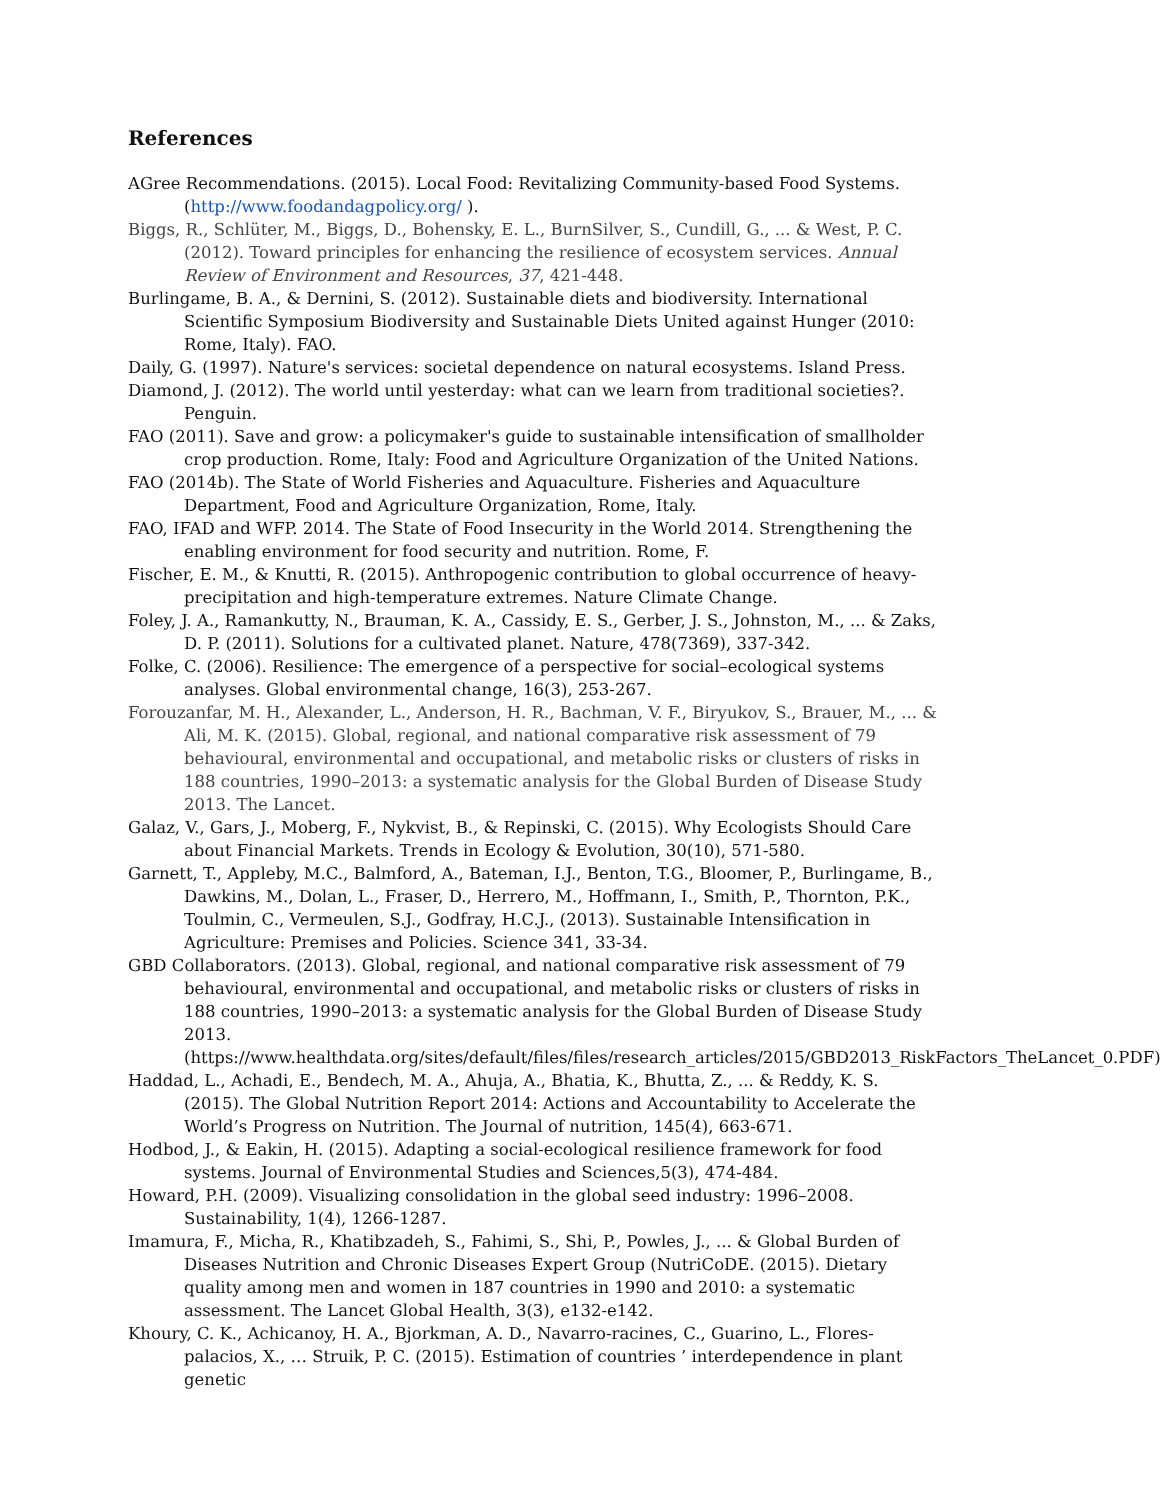References
AGree Recommendations. (2015). Local Food: Revitalizing Community-based Food Systems. (http://www.foodandagpolicy.org/ ).
Biggs, R., Schlüter, M., Biggs, D., Bohensky, E. L., BurnSilver, S., Cundill, G., ... & West, P. C. (2012). Toward principles for enhancing the resilience of ecosystem services. Annual Review of Environment and Resources, 37, 421-448.
Burlingame, B. A., & Dernini, S. (2012). Sustainable diets and biodiversity. International Scientific Symposium Biodiversity and Sustainable Diets United against Hunger (2010: Rome, Italy). FAO.
Daily, G. (1997). Nature's services: societal dependence on natural ecosystems. Island Press.
Diamond, J. (2012). The world until yesterday: what can we learn from traditional societies?. Penguin.
FAO (2011). Save and grow: a policymaker's guide to sustainable intensification of smallholder crop production. Rome, Italy: Food and Agriculture Organization of the United Nations.
FAO (2014b). The State of World Fisheries and Aquaculture. Fisheries and Aquaculture Department, Food and Agriculture Organization, Rome, Italy.
FAO, IFAD and WFP. 2014. The State of Food Insecurity in the World 2014. Strengthening the enabling environment for food security and nutrition. Rome, F.
Fischer, E. M., & Knutti, R. (2015). Anthropogenic contribution to global occurrence of heavy-precipitation and high-temperature extremes. Nature Climate Change.
Foley, J. A., Ramankutty, N., Brauman, K. A., Cassidy, E. S., Gerber, J. S., Johnston, M., ... & Zaks, D. P. (2011). Solutions for a cultivated planet. Nature, 478(7369), 337-342.
Folke, C. (2006). Resilience: The emergence of a perspective for social–ecological systems analyses. Global environmental change, 16(3), 253-267.
Forouzanfar, M. H., Alexander, L., Anderson, H. R., Bachman, V. F., Biryukov, S., Brauer, M., ... & Ali, M. K. (2015). Global, regional, and national comparative risk assessment of 79 behavioural, environmental and occupational, and metabolic risks or clusters of risks in 188 countries, 1990–2013: a systematic analysis for the Global Burden of Disease Study 2013. The Lancet.
Galaz, V., Gars, J., Moberg, F., Nykvist, B., & Repinski, C. (2015). Why Ecologists Should Care about Financial Markets. Trends in Ecology & Evolution, 30(10), 571-580.
Garnett, T., Appleby, M.C., Balmford, A., Bateman, I.J., Benton, T.G., Bloomer, P., Burlingame, B., Dawkins, M., Dolan, L., Fraser, D., Herrero, M., Hoffmann, I., Smith, P., Thornton, P.K., Toulmin, C., Vermeulen, S.J., Godfray, H.C.J., (2013). Sustainable Intensification in Agriculture: Premises and Policies. Science 341, 33-34.
GBD Collaborators. (2013). Global, regional, and national comparative risk assessment of 79 behavioural, environmental and occupational, and metabolic risks or clusters of risks in 188 countries, 1990–2013: a systematic analysis for the Global Burden of Disease Study 2013.(https://www.healthdata.org/sites/default/files/files/research_articles/2015/GBD2013_RiskFactors_TheLancet_0.PDF)
Haddad, L., Achadi, E., Bendech, M. A., Ahuja, A., Bhatia, K., Bhutta, Z., ... & Reddy, K. S. (2015). The Global Nutrition Report 2014: Actions and Accountability to Accelerate the World’s Progress on Nutrition. The Journal of nutrition, 145(4), 663-671.
Hodbod, J., & Eakin, H. (2015). Adapting a social-ecological resilience framework for food systems. Journal of Environmental Studies and Sciences,5(3), 474-484.
Howard, P.H. (2009). Visualizing consolidation in the global seed industry: 1996–2008. Sustainability, 1(4), 1266-1287.
Imamura, F., Micha, R., Khatibzadeh, S., Fahimi, S., Shi, P., Powles, J., ... & Global Burden of Diseases Nutrition and Chronic Diseases Expert Group (NutriCoDE. (2015). Dietary quality among men and women in 187 countries in 1990 and 2010: a systematic assessment. The Lancet Global Health, 3(3), e132-e142.
Khoury, C. K., Achicanoy, H. A., Bjorkman, A. D., Navarro-racines, C., Guarino, L., Flores-palacios, X., … Struik, P. C. (2015). Estimation of countries ’ interdependence in plant genetic